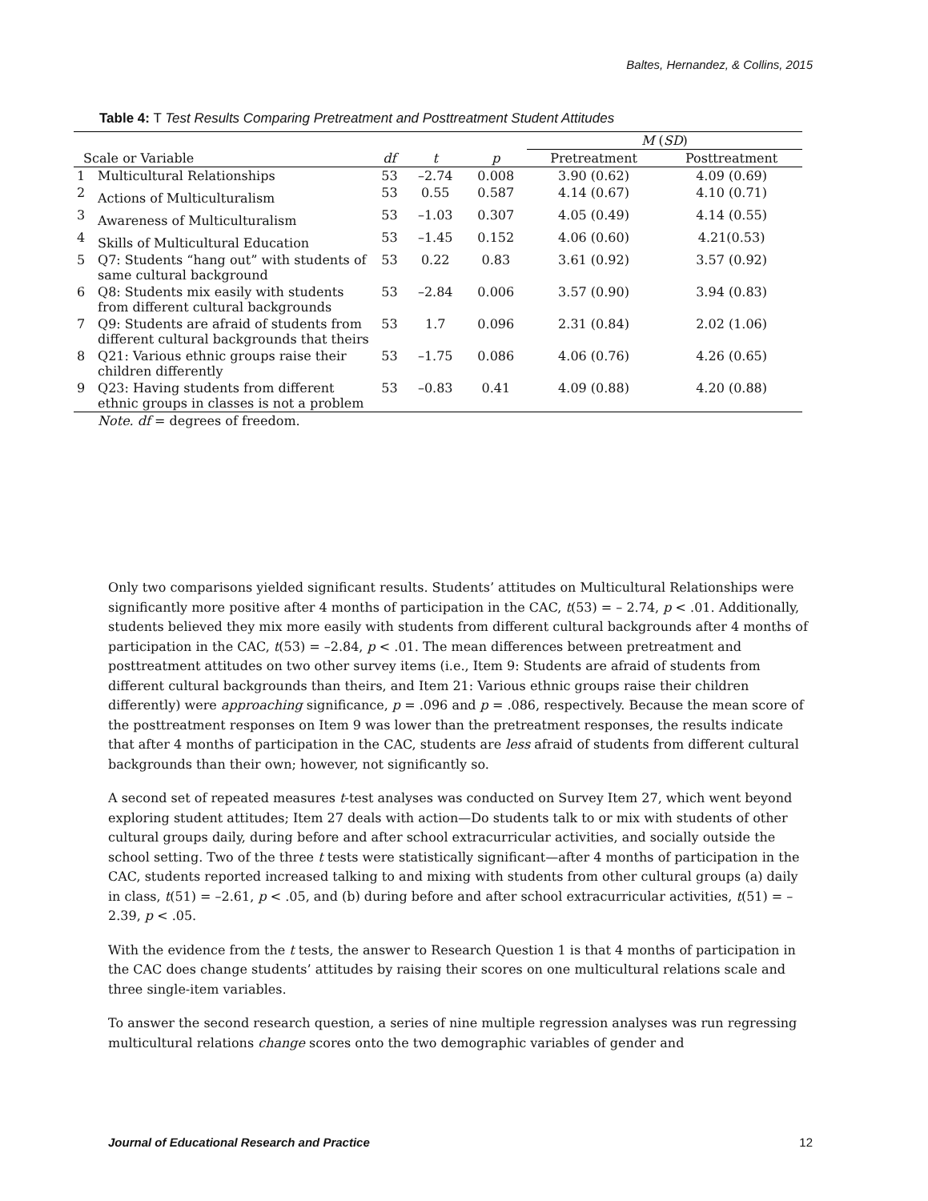Baltes, Hernandez, & Collins, 2015
Table 4: T Test Results Comparing Pretreatment and Posttreatment Student Attitudes
| | | | | | M ( SD ) | |
| Scale or Variable | | df | t | p | Pretreatment | Posttreatment |
| 1 | Multicultural Relationships | 53 | –2.74 | 0.008 | 3.90 (0.62) | 4.09 (0.69) |
| 2 | Actions of Multiculturalism | 53 | 0.55 | 0.587 | 4.14 (0.67) | 4.10 (0.71) |
| 3 | Awareness of Multiculturalism | 53 | –1.03 | 0.307 | 4.05 (0.49) | 4.14 (0.55) |
| 4 | Skills of Multicultural Education | 53 | –1.45 | 0.152 | 4.06 (0.60) | 4.21(0.53) |
| 5 | Q7: Students “hang out” with students of same cultural background | 53 | 0.22 | 0.83 | 3.61 (0.92) | 3.57 (0.92) |
| 6 | Q8: Students mix easily with students from different cultural backgrounds | 53 | –2.84 | 0.006 | 3.57 (0.90) | 3.94 (0.83) |
| 7 | Q9: Students are afraid of students from different cultural backgrounds that theirs | 53 | 1.7 | 0.096 | 2.31 (0.84) | 2.02 (1.06) |
| 8 | Q21: Various ethnic groups raise their children differently | 53 | –1.75 | 0.086 | 4.06 (0.76) | 4.26 (0.65) |
| 9 | Q23: Having students from different ethnic groups in classes is not a problem | 53 | –0.83 | 0.41 | 4.09 (0.88) | 4.20 (0.88) |
| | Note. df = degrees of freedom. | | | | | |
Only two comparisons yielded significant results. Students’ attitudes on Multicultural Relationships were significantly more positive after 4 months of participation in the CAC, t(53) = – 2.74, p < .01. Additionally, students believed they mix more easily with students from different cultural backgrounds after 4 months of participation in the CAC, t(53) = –2.84, p < .01. The mean differences between pretreatment and posttreatment attitudes on two other survey items (i.e., Item 9: Students are afraid of students from different cultural backgrounds than theirs, and Item 21: Various ethnic groups raise their children differently) were approaching significance, p = .096 and p = .086, respectively. Because the mean score of the posttreatment responses on Item 9 was lower than the pretreatment responses, the results indicate that after 4 months of participation in the CAC, students are less afraid of students from different cultural backgrounds than their own; however, not significantly so.
A second set of repeated measures t-test analyses was conducted on Survey Item 27, which went beyond exploring student attitudes; Item 27 deals with action—Do students talk to or mix with students of other cultural groups daily, during before and after school extracurricular activities, and socially outside the school setting. Two of the three t tests were statistically significant—after 4 months of participation in the CAC, students reported increased talking to and mixing with students from other cultural groups (a) daily in class, t(51) = –2.61, p < .05, and (b) during before and after school extracurricular activities, t(51) = –2.39, p < .05.
With the evidence from the t tests, the answer to Research Question 1 is that 4 months of participation in the CAC does change students’ attitudes by raising their scores on one multicultural relations scale and three single-item variables.
To answer the second research question, a series of nine multiple regression analyses was run regressing multicultural relations change scores onto the two demographic variables of gender and
Journal of Educational Research and Practice 12